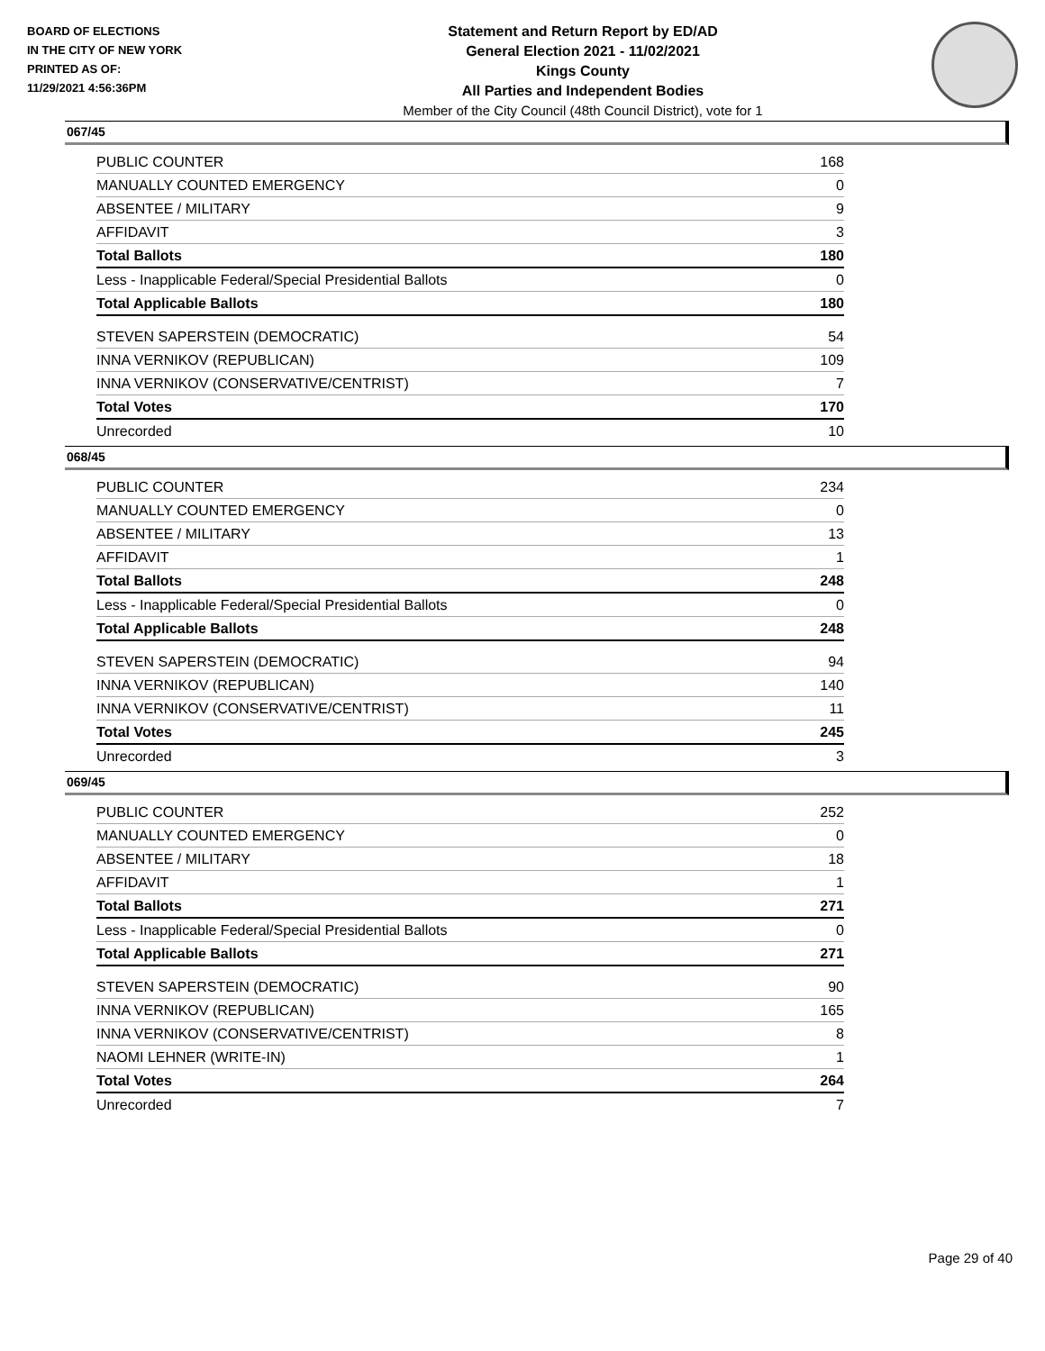BOARD OF ELECTIONS
IN THE CITY OF NEW YORK
PRINTED AS OF:
11/29/2021 4:56:36PM
Statement and Return Report by ED/AD
General Election 2021 - 11/02/2021
Kings County
All Parties and Independent Bodies
Member of the City Council (48th Council District), vote for 1
067/45
| PUBLIC COUNTER | 168 |
| MANUALLY COUNTED EMERGENCY | 0 |
| ABSENTEE / MILITARY | 9 |
| AFFIDAVIT | 3 |
| Total Ballots | 180 |
| Less - Inapplicable Federal/Special Presidential Ballots | 0 |
| Total Applicable Ballots | 180 |
| STEVEN SAPERSTEIN (DEMOCRATIC) | 54 |
| INNA VERNIKOV (REPUBLICAN) | 109 |
| INNA VERNIKOV (CONSERVATIVE/CENTRIST) | 7 |
| Total Votes | 170 |
| Unrecorded | 10 |
068/45
| PUBLIC COUNTER | 234 |
| MANUALLY COUNTED EMERGENCY | 0 |
| ABSENTEE / MILITARY | 13 |
| AFFIDAVIT | 1 |
| Total Ballots | 248 |
| Less - Inapplicable Federal/Special Presidential Ballots | 0 |
| Total Applicable Ballots | 248 |
| STEVEN SAPERSTEIN (DEMOCRATIC) | 94 |
| INNA VERNIKOV (REPUBLICAN) | 140 |
| INNA VERNIKOV (CONSERVATIVE/CENTRIST) | 11 |
| Total Votes | 245 |
| Unrecorded | 3 |
069/45
| PUBLIC COUNTER | 252 |
| MANUALLY COUNTED EMERGENCY | 0 |
| ABSENTEE / MILITARY | 18 |
| AFFIDAVIT | 1 |
| Total Ballots | 271 |
| Less - Inapplicable Federal/Special Presidential Ballots | 0 |
| Total Applicable Ballots | 271 |
| STEVEN SAPERSTEIN (DEMOCRATIC) | 90 |
| INNA VERNIKOV (REPUBLICAN) | 165 |
| INNA VERNIKOV (CONSERVATIVE/CENTRIST) | 8 |
| NAOMI LEHNER (WRITE-IN) | 1 |
| Total Votes | 264 |
| Unrecorded | 7 |
Page 29 of 40